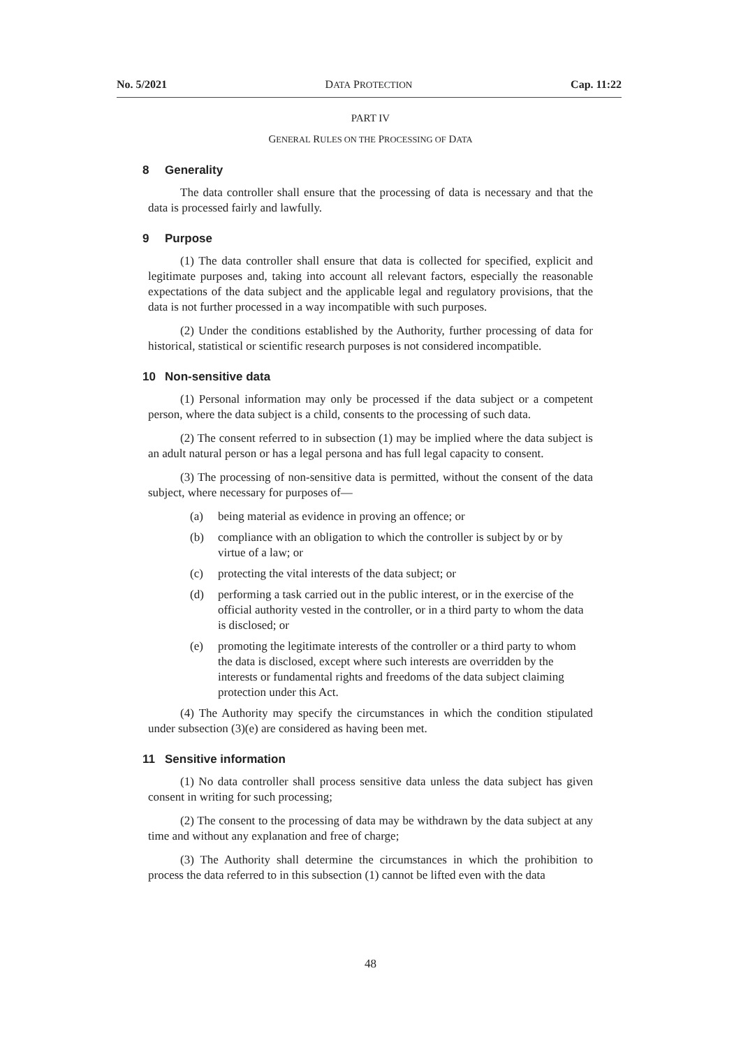No. 5/2021 DATA PROTECTION Cap. 11:22
PART IV
GENERAL RULES ON THE PROCESSING OF DATA
8 Generality
The data controller shall ensure that the processing of data is necessary and that the data is processed fairly and lawfully.
9 Purpose
(1) The data controller shall ensure that data is collected for specified, explicit and legitimate purposes and, taking into account all relevant factors, especially the reasonable expectations of the data subject and the applicable legal and regulatory provisions, that the data is not further processed in a way incompatible with such purposes.
(2) Under the conditions established by the Authority, further processing of data for historical, statistical or scientific research purposes is not considered incompatible.
10 Non-sensitive data
(1) Personal information may only be processed if the data subject or a competent person, where the data subject is a child, consents to the processing of such data.
(2) The consent referred to in subsection (1) may be implied where the data subject is an adult natural person or has a legal persona and has full legal capacity to consent.
(3) The processing of non-sensitive data is permitted, without the consent of the data subject, where necessary for purposes of—
(a) being material as evidence in proving an offence; or
(b) compliance with an obligation to which the controller is subject by or by virtue of a law; or
(c) protecting the vital interests of the data subject; or
(d) performing a task carried out in the public interest, or in the exercise of the official authority vested in the controller, or in a third party to whom the data is disclosed; or
(e) promoting the legitimate interests of the controller or a third party to whom the data is disclosed, except where such interests are overridden by the interests or fundamental rights and freedoms of the data subject claiming protection under this Act.
(4) The Authority may specify the circumstances in which the condition stipulated under subsection (3)(e) are considered as having been met.
11 Sensitive information
(1) No data controller shall process sensitive data unless the data subject has given consent in writing for such processing;
(2) The consent to the processing of data may be withdrawn by the data subject at any time and without any explanation and free of charge;
(3) The Authority shall determine the circumstances in which the prohibition to process the data referred to in this subsection (1) cannot be lifted even with the data
48